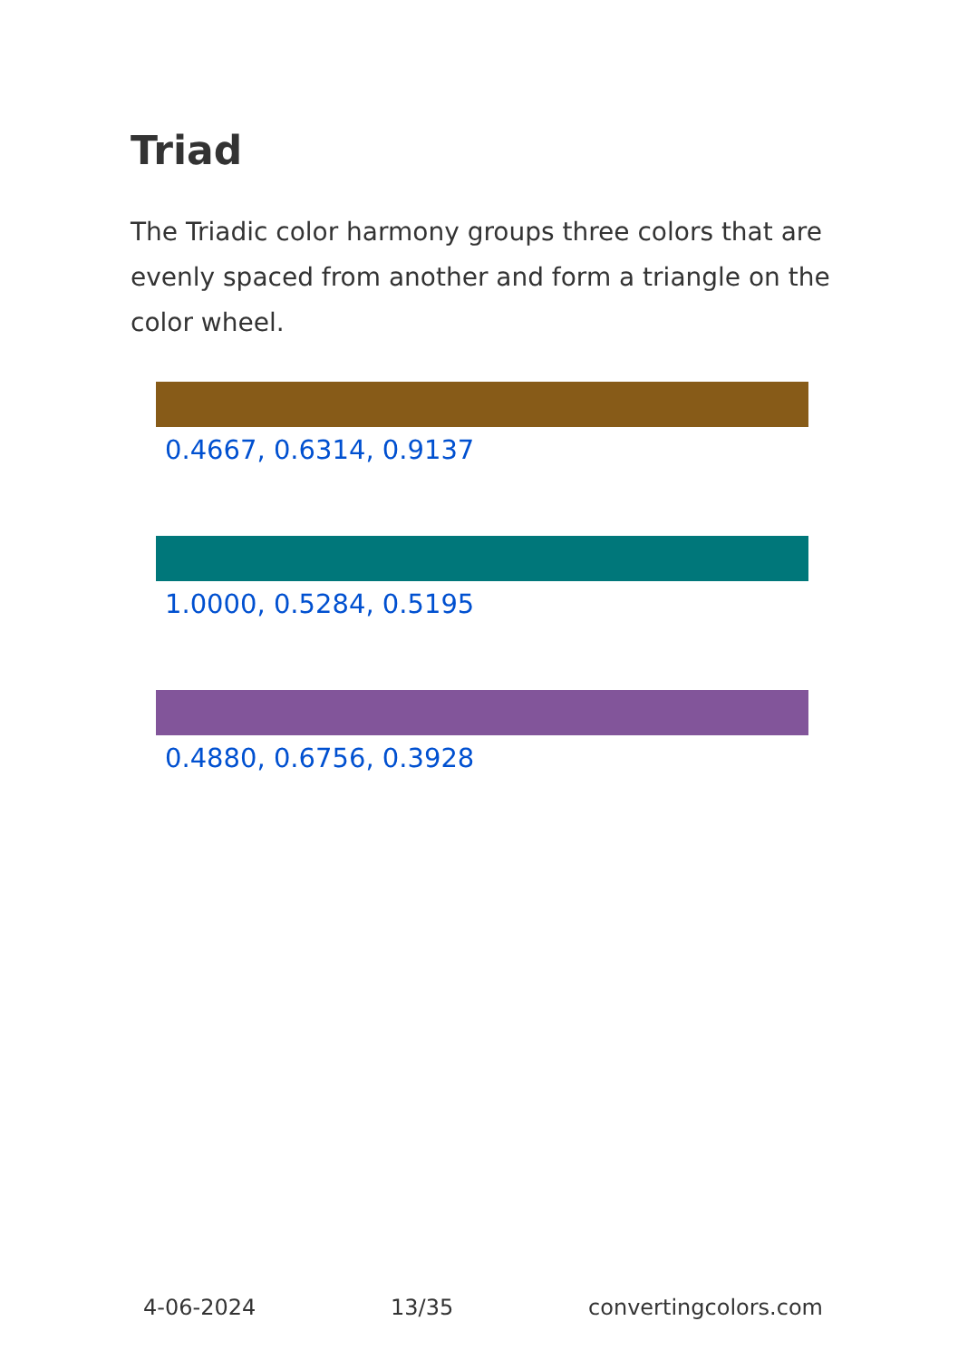Triad
The Triadic color harmony groups three colors that are evenly spaced from another and form a triangle on the color wheel.
0.4667, 0.6314, 0.9137
1.0000, 0.5284, 0.5195
0.4880, 0.6756, 0.3928
4-06-2024 13/35 convertingcolors.com